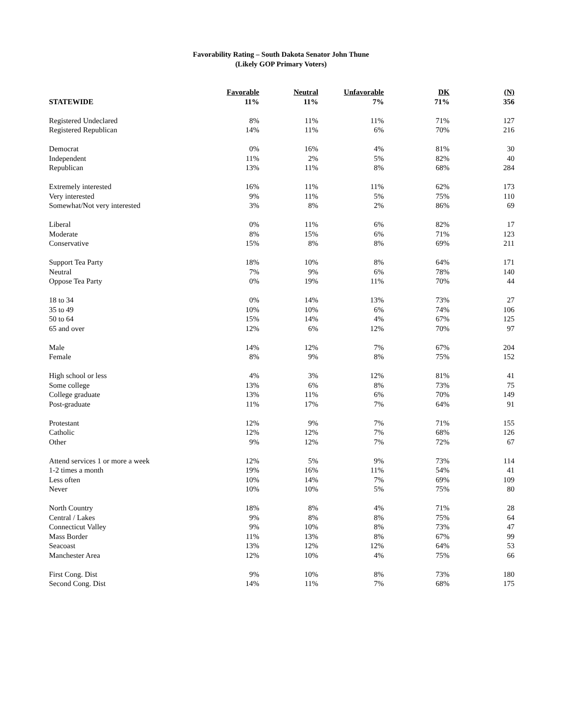Favorability Rating – South Dakota Senator John Thune
(Likely GOP Primary Voters)
| | Favorable | Neutral | Unfavorable | DK | (N) |
| --- | --- | --- | --- | --- | --- |
| STATEWIDE | 11% | 11% | 7% | 71% | 356 |
| Registered Undeclared | 8% | 11% | 11% | 71% | 127 |
| Registered Republican | 14% | 11% | 6% | 70% | 216 |
| Democrat | 0% | 16% | 4% | 81% | 30 |
| Independent | 11% | 2% | 5% | 82% | 40 |
| Republican | 13% | 11% | 8% | 68% | 284 |
| Extremely interested | 16% | 11% | 11% | 62% | 173 |
| Very interested | 9% | 11% | 5% | 75% | 110 |
| Somewhat/Not very interested | 3% | 8% | 2% | 86% | 69 |
| Liberal | 0% | 11% | 6% | 82% | 17 |
| Moderate | 8% | 15% | 6% | 71% | 123 |
| Conservative | 15% | 8% | 8% | 69% | 211 |
| Support Tea Party | 18% | 10% | 8% | 64% | 171 |
| Neutral | 7% | 9% | 6% | 78% | 140 |
| Oppose Tea Party | 0% | 19% | 11% | 70% | 44 |
| 18 to 34 | 0% | 14% | 13% | 73% | 27 |
| 35 to 49 | 10% | 10% | 6% | 74% | 106 |
| 50 to 64 | 15% | 14% | 4% | 67% | 125 |
| 65 and over | 12% | 6% | 12% | 70% | 97 |
| Male | 14% | 12% | 7% | 67% | 204 |
| Female | 8% | 9% | 8% | 75% | 152 |
| High school or less | 4% | 3% | 12% | 81% | 41 |
| Some college | 13% | 6% | 8% | 73% | 75 |
| College graduate | 13% | 11% | 6% | 70% | 149 |
| Post-graduate | 11% | 17% | 7% | 64% | 91 |
| Protestant | 12% | 9% | 7% | 71% | 155 |
| Catholic | 12% | 12% | 7% | 68% | 126 |
| Other | 9% | 12% | 7% | 72% | 67 |
| Attend services 1 or more a week | 12% | 5% | 9% | 73% | 114 |
| 1-2 times a month | 19% | 16% | 11% | 54% | 41 |
| Less often | 10% | 14% | 7% | 69% | 109 |
| Never | 10% | 10% | 5% | 75% | 80 |
| North Country | 18% | 8% | 4% | 71% | 28 |
| Central / Lakes | 9% | 8% | 8% | 75% | 64 |
| Connecticut Valley | 9% | 10% | 8% | 73% | 47 |
| Mass Border | 11% | 13% | 8% | 67% | 99 |
| Seacoast | 13% | 12% | 12% | 64% | 53 |
| Manchester Area | 12% | 10% | 4% | 75% | 66 |
| First Cong. Dist | 9% | 10% | 8% | 73% | 180 |
| Second Cong. Dist | 14% | 11% | 7% | 68% | 175 |